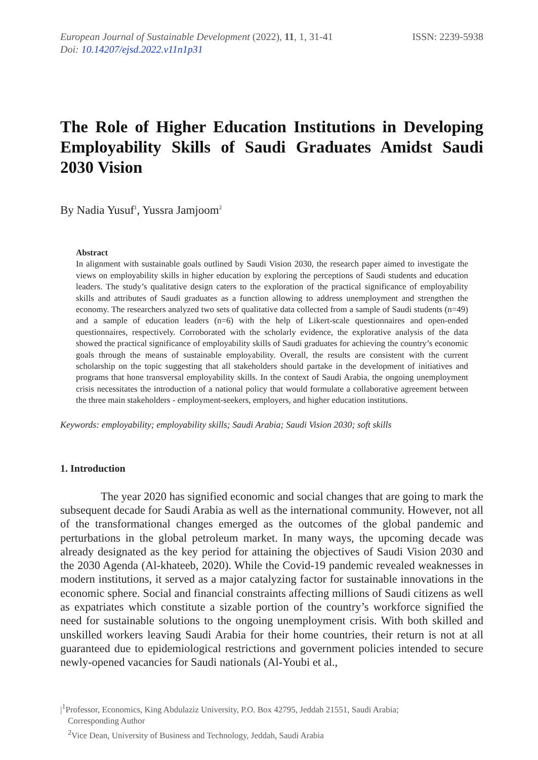European Journal of Sustainable Development (2022), 11, 1, 31-41
Doi: 10.14207/ejsd.2022.v11n1p31
ISSN: 2239-5938
The Role of Higher Education Institutions in Developing Employability Skills of Saudi Graduates Amidst Saudi 2030 Vision
By Nadia Yusuf<sup>1</sup>, Yussra Jamjoom<sup>2</sup>
Abstract
In alignment with sustainable goals outlined by Saudi Vision 2030, the research paper aimed to investigate the views on employability skills in higher education by exploring the perceptions of Saudi students and education leaders. The study’s qualitative design caters to the exploration of the practical significance of employability skills and attributes of Saudi graduates as a function allowing to address unemployment and strengthen the economy. The researchers analyzed two sets of qualitative data collected from a sample of Saudi students (n=49) and a sample of education leaders (n=6) with the help of Likert-scale questionnaires and open-ended questionnaires, respectively. Corroborated with the scholarly evidence, the explorative analysis of the data showed the practical significance of employability skills of Saudi graduates for achieving the country’s economic goals through the means of sustainable employability. Overall, the results are consistent with the current scholarship on the topic suggesting that all stakeholders should partake in the development of initiatives and programs that hone transversal employability skills. In the context of Saudi Arabia, the ongoing unemployment crisis necessitates the introduction of a national policy that would formulate a collaborative agreement between the three main stakeholders - employment-seekers, employers, and higher education institutions.
Keywords: employability; employability skills; Saudi Arabia; Saudi Vision 2030; soft skills
1. Introduction
The year 2020 has signified economic and social changes that are going to mark the subsequent decade for Saudi Arabia as well as the international community. However, not all of the transformational changes emerged as the outcomes of the global pandemic and perturbations in the global petroleum market. In many ways, the upcoming decade was already designated as the key period for attaining the objectives of Saudi Vision 2030 and the 2030 Agenda (Al-khateeb, 2020). While the Covid-19 pandemic revealed weaknesses in modern institutions, it served as a major catalyzing factor for sustainable innovations in the economic sphere. Social and financial constraints affecting millions of Saudi citizens as well as expatriates which constitute a sizable portion of the country’s workforce signified the need for sustainable solutions to the ongoing unemployment crisis. With both skilled and unskilled workers leaving Saudi Arabia for their home countries, their return is not at all guaranteed due to epidemiological restrictions and government policies intended to secure newly-opened vacancies for Saudi nationals (Al-Youbi et al.,
|<sup>1</sup>Professor, Economics, King Abdulaziz University, P.O. Box 42795, Jeddah 21551, Saudi Arabia;
Corresponding Author
<sup>2</sup> Vice Dean, University of Business and Technology, Jeddah, Saudi Arabia